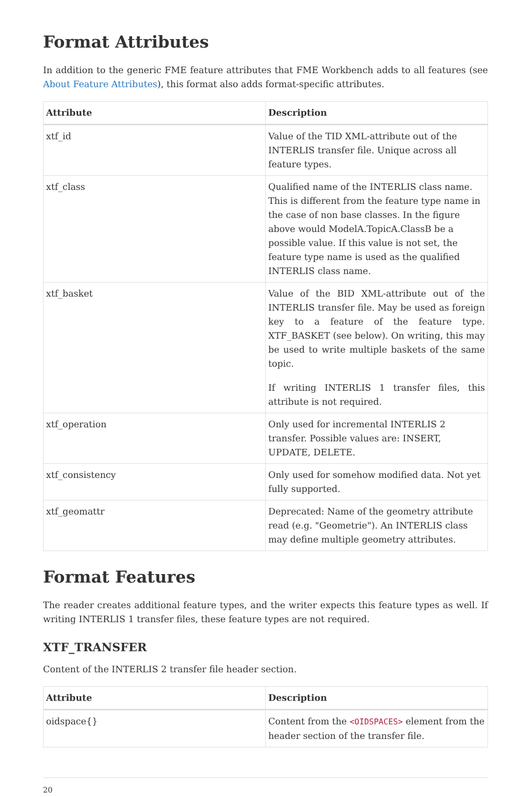Format Attributes
In addition to the generic FME feature attributes that FME Workbench adds to all features (see About Feature Attributes), this format also adds format-specific attributes.
| Attribute | Description |
| --- | --- |
| xtf_id | Value of the TID XML-attribute out of the INTERLIS transfer file. Unique across all feature types. |
| xtf_class | Qualified name of the INTERLIS class name. This is different from the feature type name in the case of non base classes. In the figure above would ModelA.TopicA.ClassB be a possible value. If this value is not set, the feature type name is used as the qualified INTERLIS class name. |
| xtf_basket | Value of the BID XML-attribute out of the INTERLIS transfer file. May be used as foreign key to a feature of the feature type. XTF_BASKET (see below). On writing, this may be used to write multiple baskets of the same topic. If writing INTERLIS 1 transfer files, this attribute is not required. |
| xtf_operation | Only used for incremental INTERLIS 2 transfer. Possible values are: INSERT, UPDATE, DELETE. |
| xtf_consistency | Only used for somehow modified data. Not yet fully supported. |
| xtf_geomattr | Deprecated: Name of the geometry attribute read (e.g. "Geometrie"). An INTERLIS class may define multiple geometry attributes. |
Format Features
The reader creates additional feature types, and the writer expects this feature types as well. If writing INTERLIS 1 transfer files, these feature types are not required.
XTF_TRANSFER
Content of the INTERLIS 2 transfer file header section.
| Attribute | Description |
| --- | --- |
| oidspace{} | Content from the <OIDSPACES> element from the header section of the transfer file. |
20